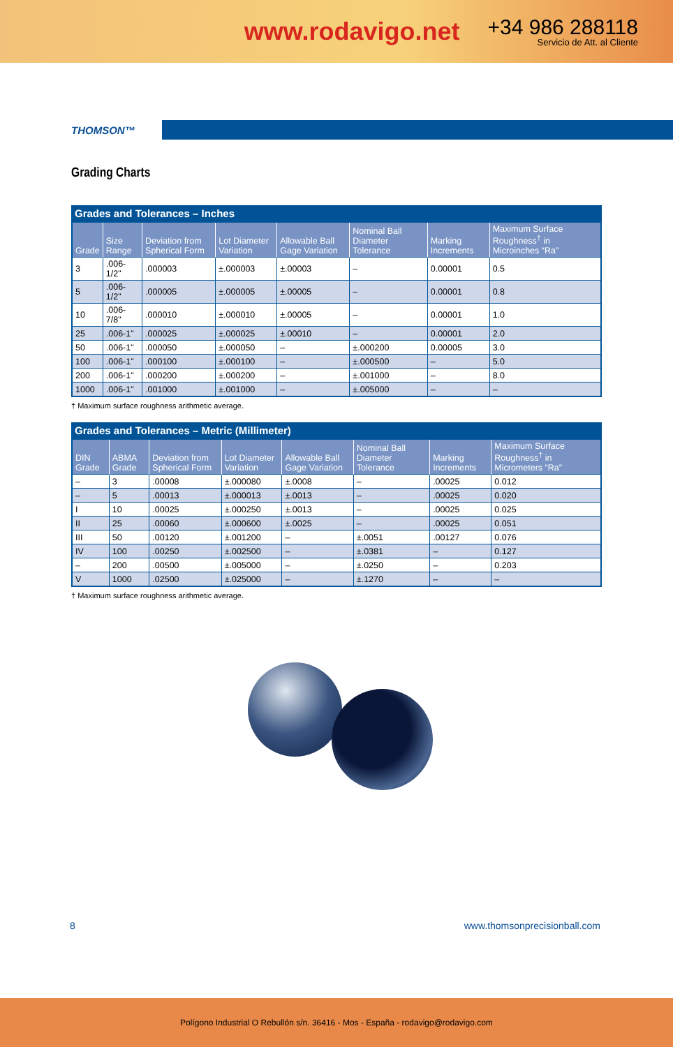www.rodavigo.net
+34 986 288118
Servicio de Att. al Cliente
THOMSON™
Grading Charts
Grades and Tolerances – Inches
| Grade | Size Range | Deviation from Spherical Form | Lot Diameter Variation | Allowable Ball Gage Variation | Nominal Ball Diameter Tolerance | Marking Increments | Maximum Surface Roughness<sup>†</sup> in Microinches “Ra” |
| --- | --- | --- | --- | --- | --- | --- | --- |
| 3 | .006-1/2" | .000003 | ±.000003 | ±.00003 | – | 0.00001 | 0.5 |
| 5 | .006-1/2" | .000005 | ±.000005 | ±.00005 | – | 0.00001 | 0.8 |
| 10 | .006-7/8" | .000010 | ±.000010 | ±.00005 | – | 0.00001 | 1.0 |
| 25 | .006-1" | .000025 | ±.000025 | ±.00010 | – | 0.00001 | 2.0 |
| 50 | .006-1" | .000050 | ±.000050 | – | ±.000200 | 0.00005 | 3.0 |
| 100 | .006-1" | .000100 | ±.000100 | – | ±.000500 | – | 5.0 |
| 200 | .006-1" | .000200 | ±.000200 | – | ±.001000 | – | 8.0 |
| 1000 | .006-1" | .001000 | ±.001000 | – | ±.005000 | – | – |
† Maximum surface roughness arithmetic average.
Grades and Tolerances – Metric (Millimeter)
| DIN Grade | ABMA Grade | Deviation from Spherical Form | Lot Diameter Variation | Allowable Ball Gage Variation | Nominal Ball Diameter Tolerance | Marking Increments | Maximum Surface Roughness<sup>†</sup> in Micrometers “Ra” |
| --- | --- | --- | --- | --- | --- | --- | --- |
| – | 3 | .00008 | ±.000080 | ±.0008 | – | .00025 | 0.012 |
| – | 5 | .00013 | ±.000013 | ±.0013 | – | .00025 | 0.020 |
| I | 10 | .00025 | ±.000250 | ±.0013 | – | .00025 | 0.025 |
| II | 25 | .00060 | ±.000600 | ±.0025 | – | .00025 | 0.051 |
| III | 50 | .00120 | ±.001200 | – | ±.0051 | .00127 | 0.076 |
| IV | 100 | .00250 | ±.002500 | – | ±.0381 | – | 0.127 |
| – | 200 | .00500 | ±.005000 | – | ±.0250 | – | 0.203 |
| V | 1000 | .02500 | ±.025000 | – | ±.1270 | – | – |
† Maximum surface roughness arithmetic average.
8 www.thomsonprecisionball.com
Polígono Industrial O Rebullón s/n. 36416 - Mos - España - rodavigo@rodavigo.com